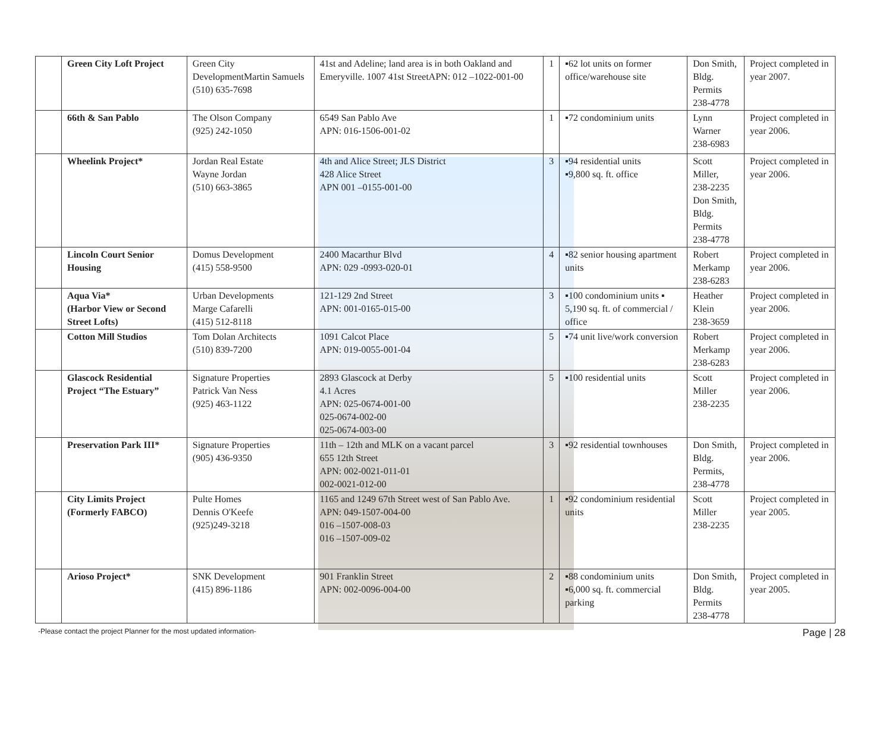| | Green City Loft Project | Green City DevelopmentMartin Samuels (510) 635-7698 | 41st and Adeline; land area is in both Oakland and Emeryville. 1007 41st StreetAPN: 012 –1022-001-00 | 1 | ▪62 lot units on former office/warehouse site | Don Smith, Bldg. Permits 238-4778 | Project completed in year 2007. |
| | 66th & San Pablo | The Olson Company (925) 242-1050 | 6549 San Pablo Ave APN: 016-1506-001-02 | 1 | ▪72 condominium units | Lynn Warner 238-6983 | Project completed in year 2006. |
| | Wheelink Project* | Jordan Real Estate Wayne Jordan (510) 663-3865 | 4th and Alice Street; JLS District 428 Alice Street APN 001 –0155-001-00 | 3 | ▪94 residential units ▪9,800 sq. ft. office | Scott Miller, 238-2235 Don Smith, Bldg. Permits 238-4778 | Project completed in year 2006. |
| | Lincoln Court Senior Housing | Domus Development (415) 558-9500 | 2400 Macarthur Blvd APN: 029 -0993-020-01 | 4 | ▪82 senior housing apartment units | Robert Merkamp 238-6283 | Project completed in year 2006. |
| | Aqua Via* (Harbor View or Second Street Lofts) | Urban Developments Marge Cafarelli (415) 512-8118 | 121-129 2nd Street APN: 001-0165-015-00 | 3 | ▪100 condominium units ▪ 5,190 sq. ft. of commercial / office | Heather Klein 238-3659 | Project completed in year 2006. |
| | Cotton Mill Studios | Tom Dolan Architects (510) 839-7200 | 1091 Calcot Place APN: 019-0055-001-04 | 5 | ▪74 unit live/work conversion | Robert Merkamp 238-6283 | Project completed in year 2006. |
| | Glascock Residential Project “The Estuary” | Signature Properties Patrick Van Ness (925) 463-1122 | 2893 Glascock at Derby 4.1 Acres APN: 025-0674-001-00 025-0674-002-00 025-0674-003-00 | 5 | ▪100 residential units | Scott Miller 238-2235 | Project completed in year 2006. |
| | Preservation Park III* | Signature Properties (905) 436-9350 | 11th – 12th and MLK on a vacant parcel 655 12th Street APN: 002-0021-011-01 002-0021-012-00 | 3 | ▪92 residential townhouses | Don Smith, Bldg. Permits, 238-4778 | Project completed in year 2006. |
| | City Limits Project (Formerly FABCO) | Pulte Homes Dennis O'Keefe (925)249-3218 | 1165 and 1249 67th Street west of San Pablo Ave. APN: 049-1507-004-00 016 –1507-008-03 016 –1507-009-02 | 1 | ▪92 condominium residential units | Scott Miller 238-2235 | Project completed in year 2005. |
| | Arioso Project* | SNK Development (415) 896-1186 | 901 Franklin Street APN: 002-0096-004-00 | 2 | ▪88 condominium units ▪6,000 sq. ft. commercial parking | Don Smith, Bldg. Permits 238-4778 | Project completed in year 2005. |
-Please contact the project Planner for the most updated information- Page | 28